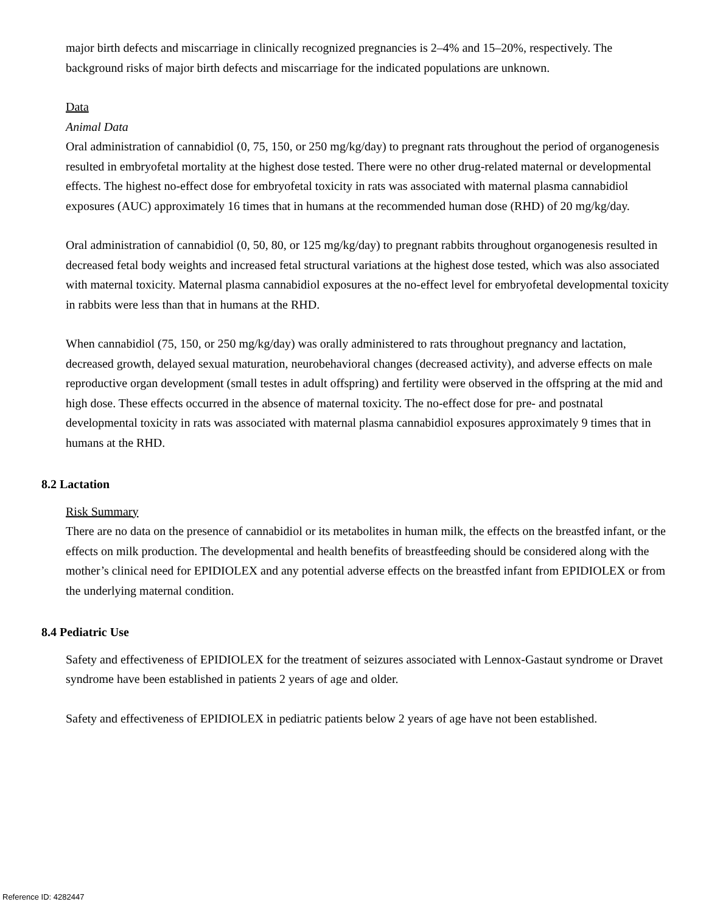major birth defects and miscarriage in clinically recognized pregnancies is 2–4% and 15–20%, respectively. The background risks of major birth defects and miscarriage for the indicated populations are unknown.
Data
Animal Data
Oral administration of cannabidiol (0, 75, 150, or 250 mg/kg/day) to pregnant rats throughout the period of organogenesis resulted in embryofetal mortality at the highest dose tested. There were no other drug-related maternal or developmental effects. The highest no-effect dose for embryofetal toxicity in rats was associated with maternal plasma cannabidiol exposures (AUC) approximately 16 times that in humans at the recommended human dose (RHD) of 20 mg/kg/day.
Oral administration of cannabidiol (0, 50, 80, or 125 mg/kg/day) to pregnant rabbits throughout organogenesis resulted in decreased fetal body weights and increased fetal structural variations at the highest dose tested, which was also associated with maternal toxicity. Maternal plasma cannabidiol exposures at the no-effect level for embryofetal developmental toxicity in rabbits were less than that in humans at the RHD.
When cannabidiol (75, 150, or 250 mg/kg/day) was orally administered to rats throughout pregnancy and lactation, decreased growth, delayed sexual maturation, neurobehavioral changes (decreased activity), and adverse effects on male reproductive organ development (small testes in adult offspring) and fertility were observed in the offspring at the mid and high dose. These effects occurred in the absence of maternal toxicity. The no-effect dose for pre- and postnatal developmental toxicity in rats was associated with maternal plasma cannabidiol exposures approximately 9 times that in humans at the RHD.
8.2 Lactation
Risk Summary
There are no data on the presence of cannabidiol or its metabolites in human milk, the effects on the breastfed infant, or the effects on milk production. The developmental and health benefits of breastfeeding should be considered along with the mother’s clinical need for EPIDIOLEX and any potential adverse effects on the breastfed infant from EPIDIOLEX or from the underlying maternal condition.
8.4 Pediatric Use
Safety and effectiveness of EPIDIOLEX for the treatment of seizures associated with Lennox-Gastaut syndrome or Dravet syndrome have been established in patients 2 years of age and older.
Safety and effectiveness of EPIDIOLEX in pediatric patients below 2 years of age have not been established.
Reference ID: 4282447